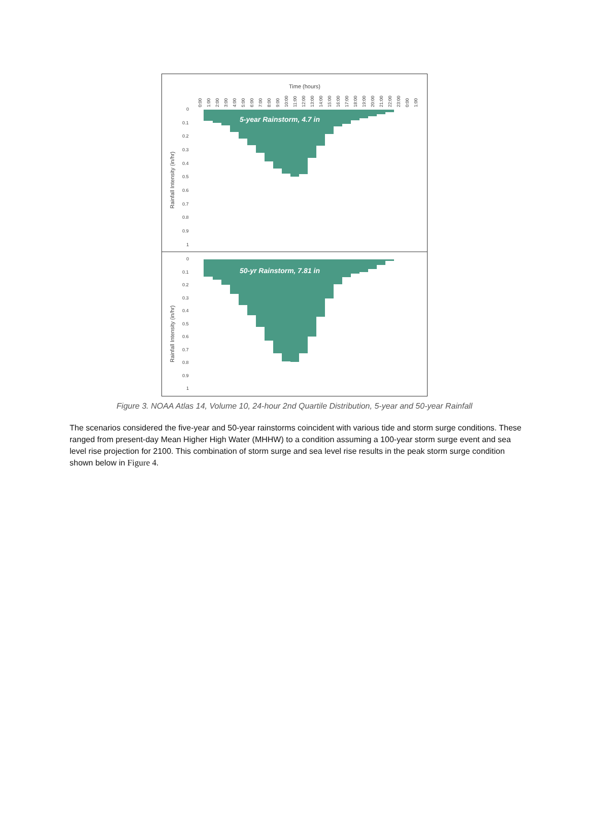Time (hours)
0:00
1:00
2:00
3:00
4:00
5:00
6:00
7:00
8:00
9:00
10:00
11:00
12:00
13:00
14:00
15:00
16:00
17:00
18:00
19:00
20:00
21:00
22:00
23:00
0:00
1:00
Rainfall Intensity (in/hr)
0
0.1
0.2
0.3
0.4
0.5
0.6
0.7
0.8
0.9
1
5-year Rainstorm, 4.7 in
0
0.1
0.2
0.3
0.4
0.5
0.6
0.7
0.8
0.9
1
Rainfall Intensity (in/hr)
50-yr Rainstorm, 7.81 in
Figure 3. NOAA Atlas 14, Volume 10, 24-hour 2nd Quartile Distribution, 5-year and 50-year Rainfall
The scenarios considered the five-year and 50-year rainstorms coincident with various tide and storm surge conditions. These ranged from present-day Mean Higher High Water (MHHW) to a condition assuming a 100-year storm surge event and sea level rise projection for 2100. This combination of storm surge and sea level rise results in the peak storm surge condition shown below in Figure 4.